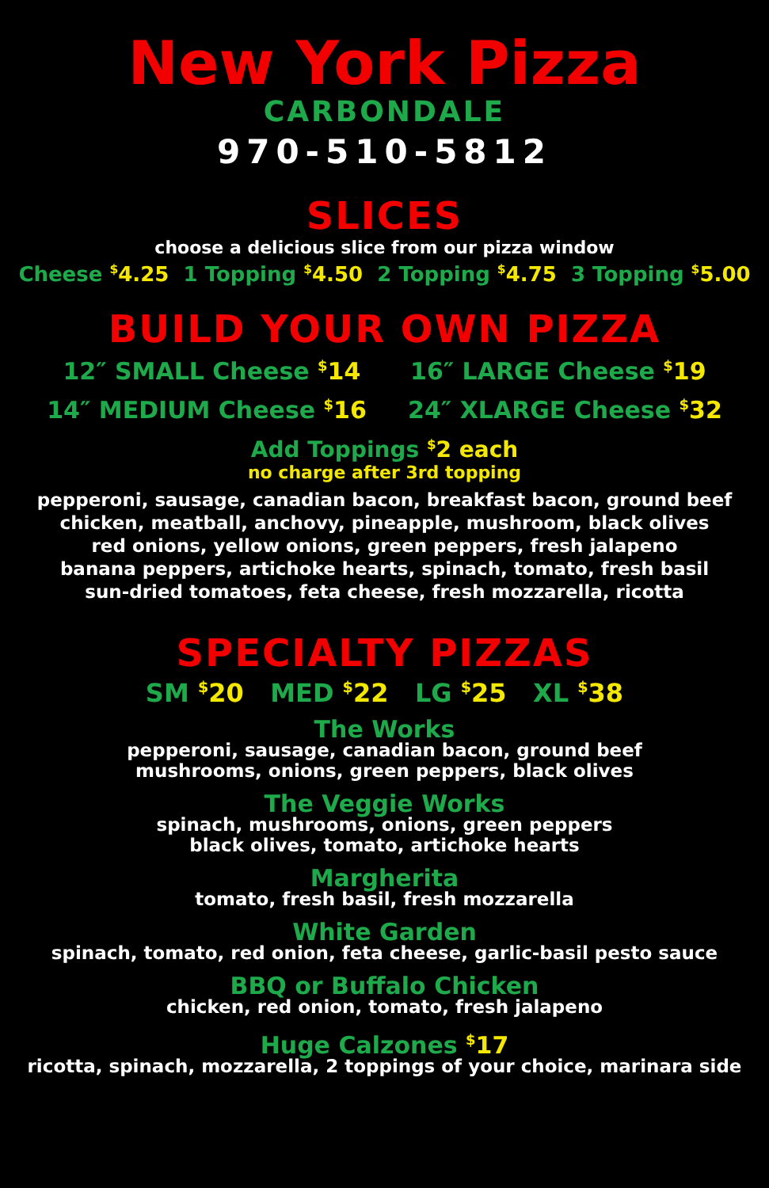New York Pizza
CARBONDALE
970-510-5812
SLICES
choose a delicious slice from our pizza window
Cheese <sup>$</sup>4.25 1 Topping <sup>$</sup>4.50 2 Topping <sup>$</sup>4.75 3 Topping <sup>$</sup>5.00
BUILD YOUR OWN PIZZA
12″ SMALL Cheese <sup>$</sup>14 16″ LARGE Cheese <sup>$</sup>19
14″ MEDIUM Cheese <sup>$</sup>16 24″ XLARGE Cheese <sup>$</sup>32
Add Toppings <sup>$</sup>2 each
no charge after 3rd topping
pepperoni, sausage, canadian bacon, breakfast bacon, ground beef
chicken, meatball, anchovy, pineapple, mushroom, black olives
red onions, yellow onions, green peppers, fresh jalapeno
banana peppers, artichoke hearts, spinach, tomato, fresh basil
sun-dried tomatoes, feta cheese, fresh mozzarella, ricotta
SPECIALTY PIZZAS
SM <sup>$</sup>20 MED <sup>$</sup>22 LG <sup>$</sup>25 XL <sup>$</sup>38
The Works
pepperoni, sausage, canadian bacon, ground beef
mushrooms, onions, green peppers, black olives
The Veggie Works
spinach, mushrooms, onions, green peppers
black olives, tomato, artichoke hearts
Margherita
tomato, fresh basil, fresh mozzarella
White Garden
spinach, tomato, red onion, feta cheese, garlic-basil pesto sauce
BBQ or Buffalo Chicken
chicken, red onion, tomato, fresh jalapeno
Huge Calzones <sup>$</sup>17
ricotta, spinach, mozzarella, 2 toppings of your choice, marinara side